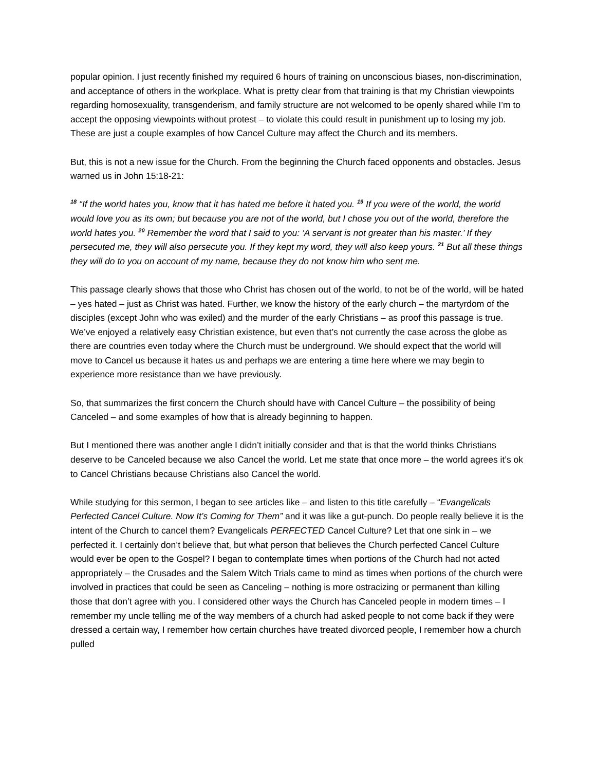popular opinion. I just recently finished my required 6 hours of training on unconscious biases, non-discrimination, and acceptance of others in the workplace. What is pretty clear from that training is that my Christian viewpoints regarding homosexuality, transgenderism, and family structure are not welcomed to be openly shared while I’m to accept the opposing viewpoints without protest – to violate this could result in punishment up to losing my job. These are just a couple examples of how Cancel Culture may affect the Church and its members.
But, this is not a new issue for the Church. From the beginning the Church faced opponents and obstacles. Jesus warned us in John 15:18-21:
<sup>18</sup> “If the world hates you, know that it has hated me before it hated you. <sup>19</sup> If you were of the world, the world would love you as its own; but because you are not of the world, but I chose you out of the world, therefore the world hates you. <sup>20</sup> Remember the word that I said to you: ‘A servant is not greater than his master.’ If they persecuted me, they will also persecute you. If they kept my word, they will also keep yours. <sup>21</sup> But all these things they will do to you on account of my name, because they do not know him who sent me.
This passage clearly shows that those who Christ has chosen out of the world, to not be of the world, will be hated – yes hated – just as Christ was hated. Further, we know the history of the early church – the martyrdom of the disciples (except John who was exiled) and the murder of the early Christians – as proof this passage is true. We’ve enjoyed a relatively easy Christian existence, but even that’s not currently the case across the globe as there are countries even today where the Church must be underground. We should expect that the world will move to Cancel us because it hates us and perhaps we are entering a time here where we may begin to experience more resistance than we have previously.
So, that summarizes the first concern the Church should have with Cancel Culture – the possibility of being Canceled – and some examples of how that is already beginning to happen.
But I mentioned there was another angle I didn’t initially consider and that is that the world thinks Christians deserve to be Canceled because we also Cancel the world. Let me state that once more – the world agrees it’s ok to Cancel Christians because Christians also Cancel the world.
While studying for this sermon, I began to see articles like – and listen to this title carefully – “Evangelicals Perfected Cancel Culture. Now It’s Coming for Them” and it was like a gut-punch. Do people really believe it is the intent of the Church to cancel them? Evangelicals PERFECTED Cancel Culture? Let that one sink in – we perfected it. I certainly don’t believe that, but what person that believes the Church perfected Cancel Culture would ever be open to the Gospel? I began to contemplate times when portions of the Church had not acted appropriately – the Crusades and the Salem Witch Trials came to mind as times when portions of the church were involved in practices that could be seen as Canceling – nothing is more ostracizing or permanent than killing those that don’t agree with you. I considered other ways the Church has Canceled people in modern times – I remember my uncle telling me of the way members of a church had asked people to not come back if they were dressed a certain way, I remember how certain churches have treated divorced people, I remember how a church pulled